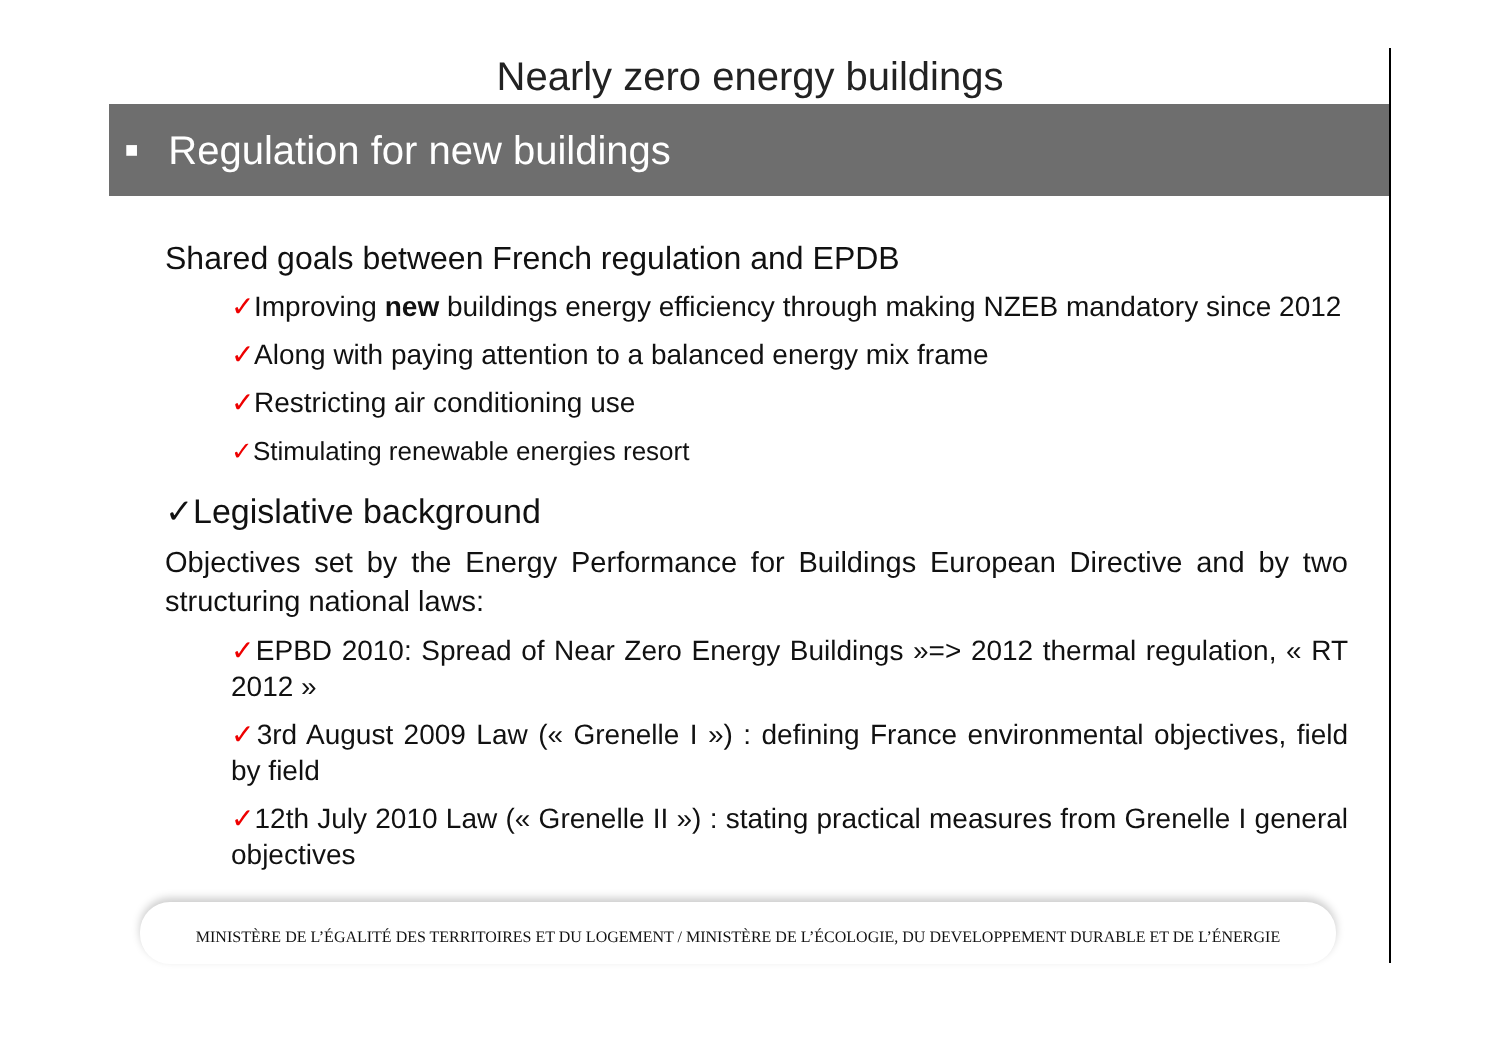Nearly zero energy buildings
■ Regulation for new buildings
Shared goals between French regulation and EPDB
✓Improving new buildings energy efficiency through making NZEB mandatory since 2012
✓Along with paying attention to a balanced energy mix frame
✓Restricting air conditioning use
✓Stimulating renewable energies resort
✓Legislative background
Objectives set by the Energy Performance for Buildings European Directive and by two structuring national laws:
✓EPBD 2010: Spread of Near Zero Energy Buildings »=> 2012 thermal regulation, « RT 2012 »
✓3rd August 2009 Law (« Grenelle I ») : defining France environmental objectives, field by field
✓12th July 2010 Law (« Grenelle II ») : stating practical measures from Grenelle I general objectives
MINISTÈRE DE L’ÉGALITÉ DES TERRITOIRES ET DU LOGEMENT / MINISTÈRE DE L’ÉCOLOGIE, DU DEVELOPPEMENT DURABLE ET DE L’ÉNERGIE